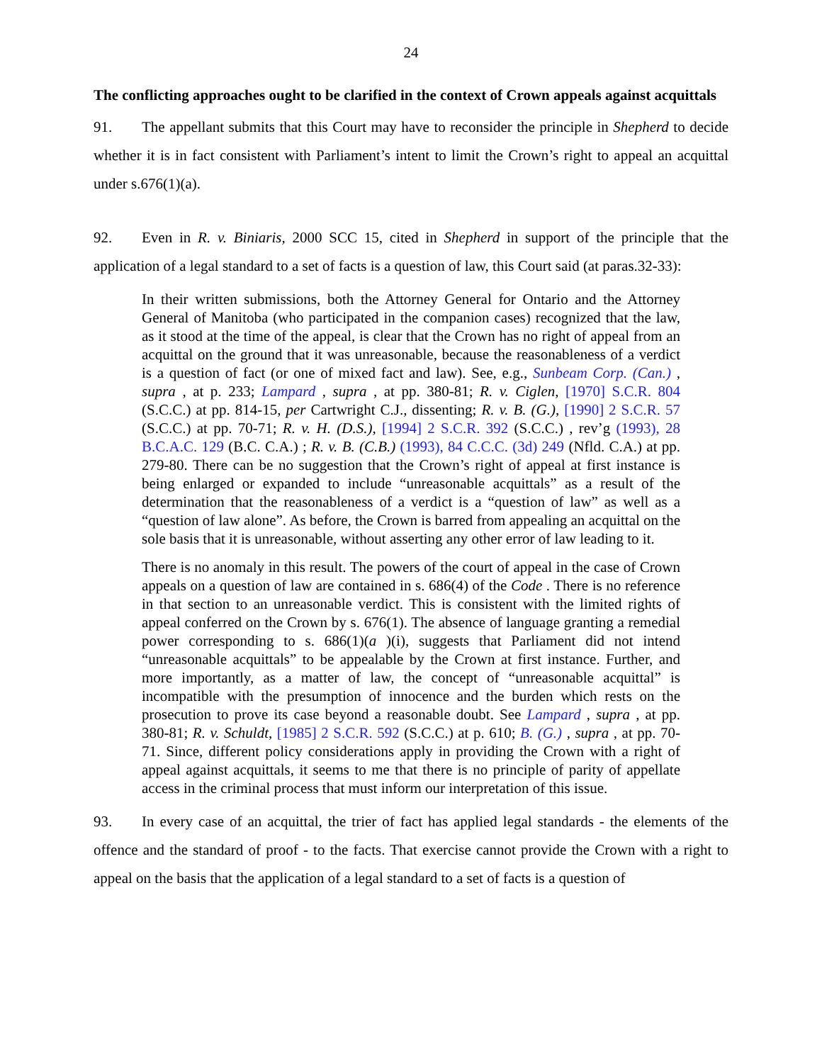24
The conflicting approaches ought to be clarified in the context of Crown appeals against acquittals
91. The appellant submits that this Court may have to reconsider the principle in Shepherd to decide whether it is in fact consistent with Parliament’s intent to limit the Crown’s right to appeal an acquittal under s.676(1)(a).
92. Even in R. v. Biniaris, 2000 SCC 15, cited in Shepherd in support of the principle that the application of a legal standard to a set of facts is a question of law, this Court said (at paras.32-33):
In their written submissions, both the Attorney General for Ontario and the Attorney General of Manitoba (who participated in the companion cases) recognized that the law, as it stood at the time of the appeal, is clear that the Crown has no right of appeal from an acquittal on the ground that it was unreasonable, because the reasonableness of a verdict is a question of fact (or one of mixed fact and law). See, e.g., Sunbeam Corp. (Can.) , supra , at p. 233; Lampard , supra , at pp. 380-81; R. v. Ciglen, [1970] S.C.R. 804 (S.C.C.) at pp. 814-15, per Cartwright C.J., dissenting; R. v. B. (G.), [1990] 2 S.C.R. 57 (S.C.C.) at pp. 70-71; R. v. H. (D.S.), [1994] 2 S.C.R. 392 (S.C.C.) , rev’g (1993), 28 B.C.A.C. 129 (B.C. C.A.) ; R. v. B. (C.B.) (1993), 84 C.C.C. (3d) 249 (Nfld. C.A.) at pp. 279-80. There can be no suggestion that the Crown’s right of appeal at first instance is being enlarged or expanded to include “unreasonable acquittals” as a result of the determination that the reasonableness of a verdict is a “question of law” as well as a “question of law alone”. As before, the Crown is barred from appealing an acquittal on the sole basis that it is unreasonable, without asserting any other error of law leading to it.
There is no anomaly in this result. The powers of the court of appeal in the case of Crown appeals on a question of law are contained in s. 686(4) of the Code . There is no reference in that section to an unreasonable verdict. This is consistent with the limited rights of appeal conferred on the Crown by s. 676(1). The absence of language granting a remedial power corresponding to s. 686(1)(a )(i), suggests that Parliament did not intend “unreasonable acquittals” to be appealable by the Crown at first instance. Further, and more importantly, as a matter of law, the concept of “unreasonable acquittal” is incompatible with the presumption of innocence and the burden which rests on the prosecution to prove its case beyond a reasonable doubt. See Lampard , supra , at pp. 380-81; R. v. Schuldt, [1985] 2 S.C.R. 592 (S.C.C.) at p. 610; B. (G.) , supra , at pp. 70-71. Since, different policy considerations apply in providing the Crown with a right of appeal against acquittals, it seems to me that there is no principle of parity of appellate access in the criminal process that must inform our interpretation of this issue.
93. In every case of an acquittal, the trier of fact has applied legal standards - the elements of the offence and the standard of proof - to the facts. That exercise cannot provide the Crown with a right to appeal on the basis that the application of a legal standard to a set of facts is a question of